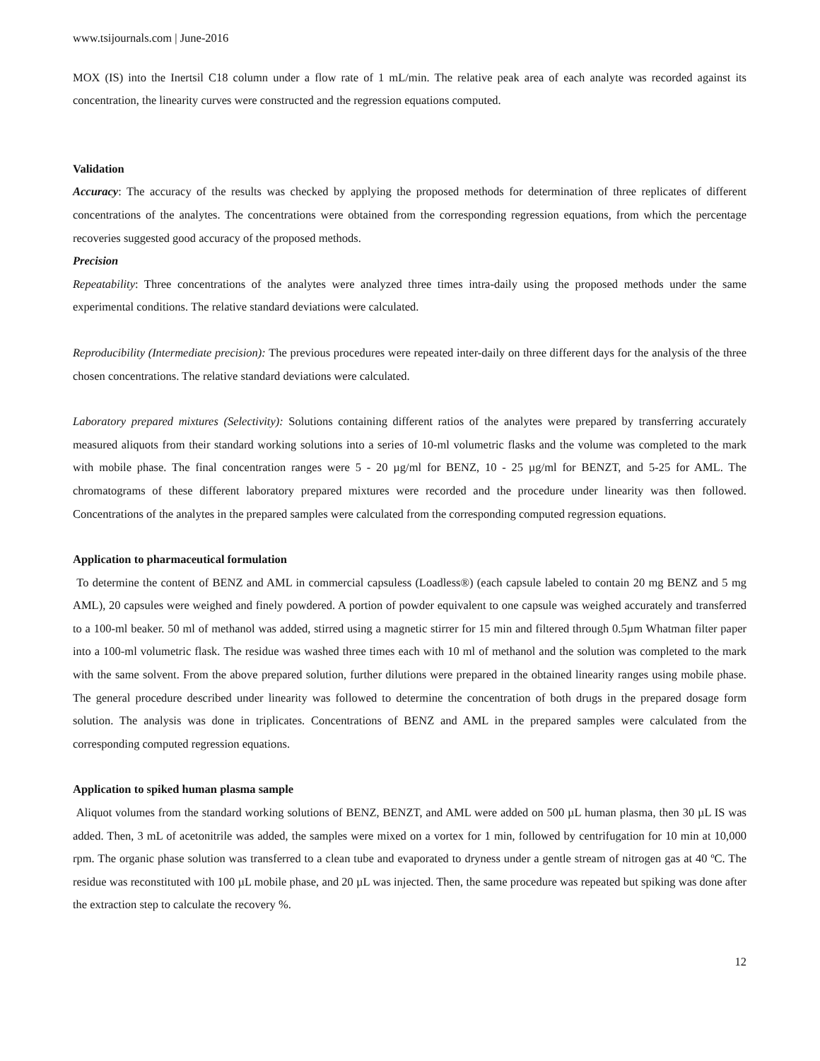www.tsijournals.com | June-2016
MOX (IS) into the Inertsil C18 column under a flow rate of 1 mL/min. The relative peak area of each analyte was recorded against its concentration, the linearity curves were constructed and the regression equations computed.
Validation
Accuracy: The accuracy of the results was checked by applying the proposed methods for determination of three replicates of different concentrations of the analytes. The concentrations were obtained from the corresponding regression equations, from which the percentage recoveries suggested good accuracy of the proposed methods.
Precision
Repeatability: Three concentrations of the analytes were analyzed three times intra-daily using the proposed methods under the same experimental conditions. The relative standard deviations were calculated.
Reproducibility (Intermediate precision): The previous procedures were repeated inter-daily on three different days for the analysis of the three chosen concentrations. The relative standard deviations were calculated.
Laboratory prepared mixtures (Selectivity): Solutions containing different ratios of the analytes were prepared by transferring accurately measured aliquots from their standard working solutions into a series of 10-ml volumetric flasks and the volume was completed to the mark with mobile phase. The final concentration ranges were 5 - 20 µg/ml for BENZ, 10 - 25 µg/ml for BENZT, and 5-25 for AML. The chromatograms of these different laboratory prepared mixtures were recorded and the procedure under linearity was then followed. Concentrations of the analytes in the prepared samples were calculated from the corresponding computed regression equations.
Application to pharmaceutical formulation
To determine the content of BENZ and AML in commercial capsuless (Loadless®) (each capsule labeled to contain 20 mg BENZ and 5 mg AML), 20 capsules were weighed and finely powdered. A portion of powder equivalent to one capsule was weighed accurately and transferred to a 100-ml beaker. 50 ml of methanol was added, stirred using a magnetic stirrer for 15 min and filtered through 0.5µm Whatman filter paper into a 100-ml volumetric flask. The residue was washed three times each with 10 ml of methanol and the solution was completed to the mark with the same solvent. From the above prepared solution, further dilutions were prepared in the obtained linearity ranges using mobile phase. The general procedure described under linearity was followed to determine the concentration of both drugs in the prepared dosage form solution. The analysis was done in triplicates. Concentrations of BENZ and AML in the prepared samples were calculated from the corresponding computed regression equations.
Application to spiked human plasma sample
Aliquot volumes from the standard working solutions of BENZ, BENZT, and AML were added on 500 µL human plasma, then 30 µL IS was added. Then, 3 mL of acetonitrile was added, the samples were mixed on a vortex for 1 min, followed by centrifugation for 10 min at 10,000 rpm. The organic phase solution was transferred to a clean tube and evaporated to dryness under a gentle stream of nitrogen gas at 40 ºC. The residue was reconstituted with 100 µL mobile phase, and 20 µL was injected. Then, the same procedure was repeated but spiking was done after the extraction step to calculate the recovery %.
12